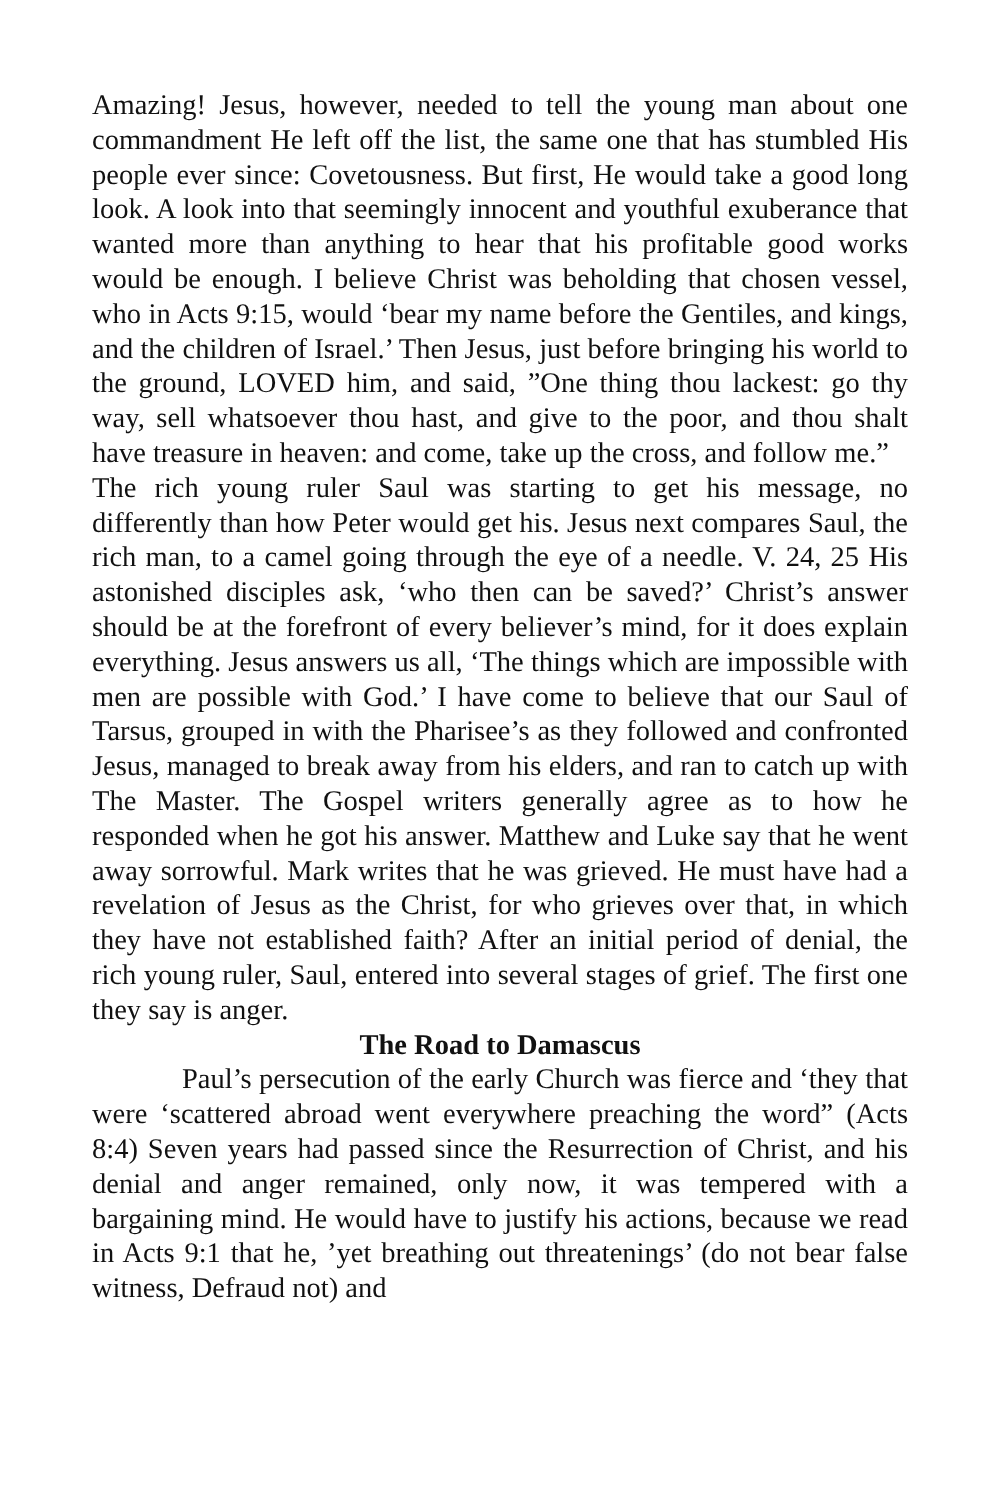Amazing! Jesus, however, needed to tell the young man about one commandment He left off the list, the same one that has stumbled His people ever since: Covetousness. But first, He would take a good long look. A look into that seemingly innocent and youthful exuberance that wanted more than anything to hear that his profitable good works would be enough. I believe Christ was beholding that chosen vessel, who in Acts 9:15, would ‘bear my name before the Gentiles, and kings, and the children of Israel.’ Then Jesus, just before bringing his world to the ground, LOVED him, and said, ”One thing thou lackest: go thy way, sell whatsoever thou hast, and give to the poor, and thou shalt have treasure in heaven: and come, take up the cross, and follow me.”
The rich young ruler Saul was starting to get his message, no differently than how Peter would get his. Jesus next compares Saul, the rich man, to a camel going through the eye of a needle. V. 24, 25 His astonished disciples ask, ‘who then can be saved?’ Christ’s answer should be at the forefront of every believer’s mind, for it does explain everything. Jesus answers us all, ‘The things which are impossible with men are possible with God.’ I have come to believe that our Saul of Tarsus, grouped in with the Pharisee’s as they followed and confronted Jesus, managed to break away from his elders, and ran to catch up with The Master. The Gospel writers generally agree as to how he responded when he got his answer. Matthew and Luke say that he went away sorrowful. Mark writes that he was grieved. He must have had a revelation of Jesus as the Christ, for who grieves over that, in which they have not established faith? After an initial period of denial, the rich young ruler, Saul, entered into several stages of grief. The first one they say is anger.
The Road to Damascus
Paul’s persecution of the early Church was fierce and ‘they that were ‘scattered abroad went everywhere preaching the word” (Acts 8:4) Seven years had passed since the Resurrection of Christ, and his denial and anger remained, only now, it was tempered with a bargaining mind. He would have to justify his actions, because we read in Acts 9:1 that he, ’yet breathing out threatenings’ (do not bear false witness, Defraud not) and